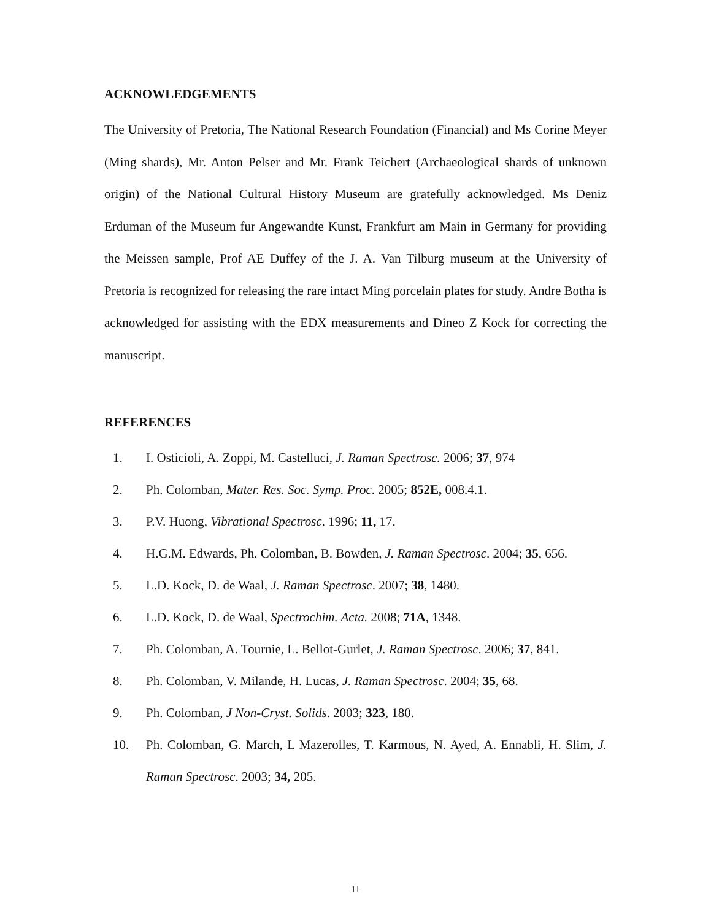ACKNOWLEDGEMENTS
The University of Pretoria, The National Research Foundation (Financial) and Ms Corine Meyer (Ming shards), Mr. Anton Pelser and Mr. Frank Teichert (Archaeological shards of unknown origin) of the National Cultural History Museum are gratefully acknowledged. Ms Deniz Erduman of the Museum fur Angewandte Kunst, Frankfurt am Main in Germany for providing the Meissen sample, Prof AE Duffey of the J. A. Van Tilburg museum at the University of Pretoria is recognized for releasing the rare intact Ming porcelain plates for study. Andre Botha is acknowledged for assisting with the EDX measurements and Dineo Z Kock for correcting the manuscript.
REFERENCES
1. I. Osticioli, A. Zoppi, M. Castelluci, J. Raman Spectrosc. 2006; 37, 974
2. Ph. Colomban, Mater. Res. Soc. Symp. Proc. 2005; 852E, 008.4.1.
3. P.V. Huong, Vibrational Spectrosc. 1996; 11, 17.
4. H.G.M. Edwards, Ph. Colomban, B. Bowden, J. Raman Spectrosc. 2004; 35, 656.
5. L.D. Kock, D. de Waal, J. Raman Spectrosc. 2007; 38, 1480.
6. L.D. Kock, D. de Waal, Spectrochim. Acta. 2008; 71A, 1348.
7. Ph. Colomban, A. Tournie, L. Bellot-Gurlet, J. Raman Spectrosc. 2006; 37, 841.
8. Ph. Colomban, V. Milande, H. Lucas, J. Raman Spectrosc. 2004; 35, 68.
9. Ph. Colomban, J Non-Cryst. Solids. 2003; 323, 180.
10. Ph. Colomban, G. March, L Mazerolles, T. Karmous, N. Ayed, A. Ennabli, H. Slim, J. Raman Spectrosc. 2003; 34, 205.
11